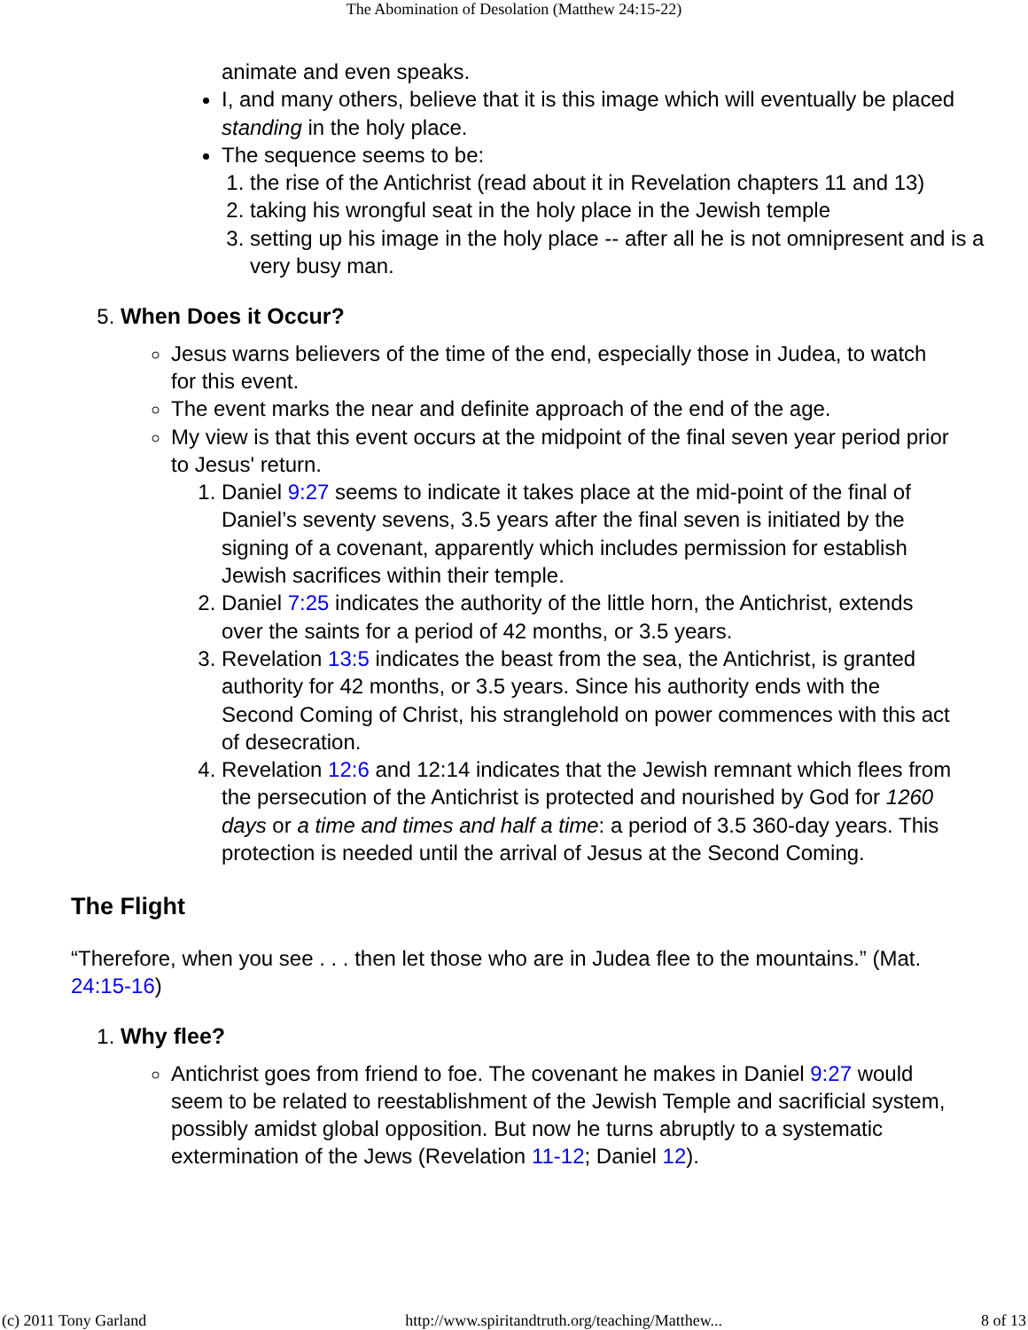The Abomination of Desolation (Matthew 24:15-22)
animate and even speaks.
I, and many others, believe that it is this image which will eventually be placed standing in the holy place.
The sequence seems to be:
1. the rise of the Antichrist (read about it in Revelation chapters 11 and 13)
2. taking his wrongful seat in the holy place in the Jewish temple
3. setting up his image in the holy place -- after all he is not omnipresent and is a very busy man.
5. When Does it Occur?
Jesus warns believers of the time of the end, especially those in Judea, to watch for this event.
The event marks the near and definite approach of the end of the age.
My view is that this event occurs at the midpoint of the final seven year period prior to Jesus' return.
1. Daniel 9:27 seems to indicate it takes place at the mid-point of the final of Daniel’s seventy sevens, 3.5 years after the final seven is initiated by the signing of a covenant, apparently which includes permission for establish Jewish sacrifices within their temple.
2. Daniel 7:25 indicates the authority of the little horn, the Antichrist, extends over the saints for a period of 42 months, or 3.5 years.
3. Revelation 13:5 indicates the beast from the sea, the Antichrist, is granted authority for 42 months, or 3.5 years. Since his authority ends with the Second Coming of Christ, his stranglehold on power commences with this act of desecration.
4. Revelation 12:6 and 12:14 indicates that the Jewish remnant which flees from the persecution of the Antichrist is protected and nourished by God for 1260 days or a time and times and half a time: a period of 3.5 360-day years. This protection is needed until the arrival of Jesus at the Second Coming.
The Flight
“Therefore, when you see . . . then let those who are in Judea flee to the mountains.” (Mat. 24:15-16)
1. Why flee?
Antichrist goes from friend to foe. The covenant he makes in Daniel 9:27 would seem to be related to reestablishment of the Jewish Temple and sacrificial system, possibly amidst global opposition. But now he turns abruptly to a systematic extermination of the Jews (Revelation 11-12; Daniel 12).
(c) 2011 Tony Garland http://www.spiritandtruth.org/teaching/Matthew... 8 of 13